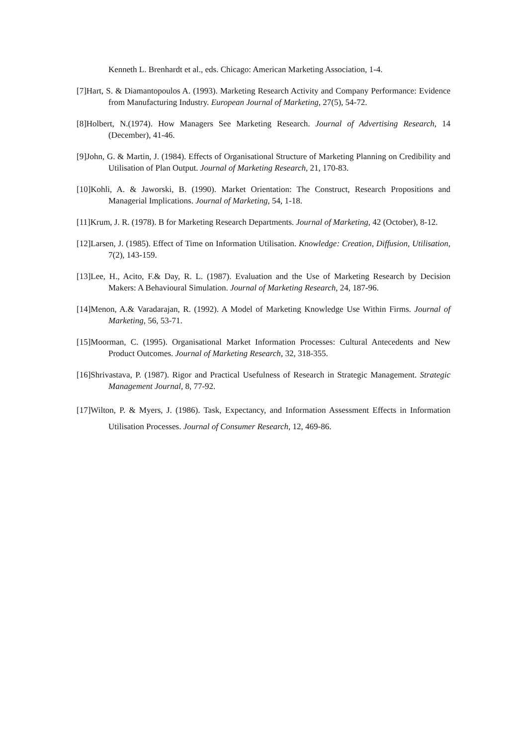Kenneth L. Brenhardt et al., eds. Chicago: American Marketing Association, 1-4.
[7]Hart, S. & Diamantopoulos A. (1993). Marketing Research Activity and Company Performance: Evidence from Manufacturing Industry. European Journal of Marketing, 27(5), 54-72.
[8]Holbert, N.(1974). How Managers See Marketing Research. Journal of Advertising Research, 14 (December), 41-46.
[9]John, G. & Martin, J. (1984). Effects of Organisational Structure of Marketing Planning on Credibility and Utilisation of Plan Output. Journal of Marketing Research, 21, 170-83.
[10]Kohli, A. & Jaworski, B. (1990). Market Orientation: The Construct, Research Propositions and Managerial Implications. Journal of Marketing, 54, 1-18.
[11]Krum, J. R. (1978). B for Marketing Research Departments. Journal of Marketing, 42 (October), 8-12.
[12]Larsen, J. (1985). Effect of Time on Information Utilisation. Knowledge: Creation, Diffusion, Utilisation, 7(2), 143-159.
[13]Lee, H., Acito, F.& Day, R. L. (1987). Evaluation and the Use of Marketing Research by Decision Makers: A Behavioural Simulation. Journal of Marketing Research, 24, 187-96.
[14]Menon, A.& Varadarajan, R. (1992). A Model of Marketing Knowledge Use Within Firms. Journal of Marketing, 56, 53-71.
[15]Moorman, C. (1995). Organisational Market Information Processes: Cultural Antecedents and New Product Outcomes. Journal of Marketing Research, 32, 318-355.
[16]Shrivastava, P. (1987). Rigor and Practical Usefulness of Research in Strategic Management. Strategic Management Journal, 8, 77-92.
[17]Wilton, P. & Myers, J. (1986). Task, Expectancy, and Information Assessment Effects in Information Utilisation Processes. Journal of Consumer Research, 12, 469-86.